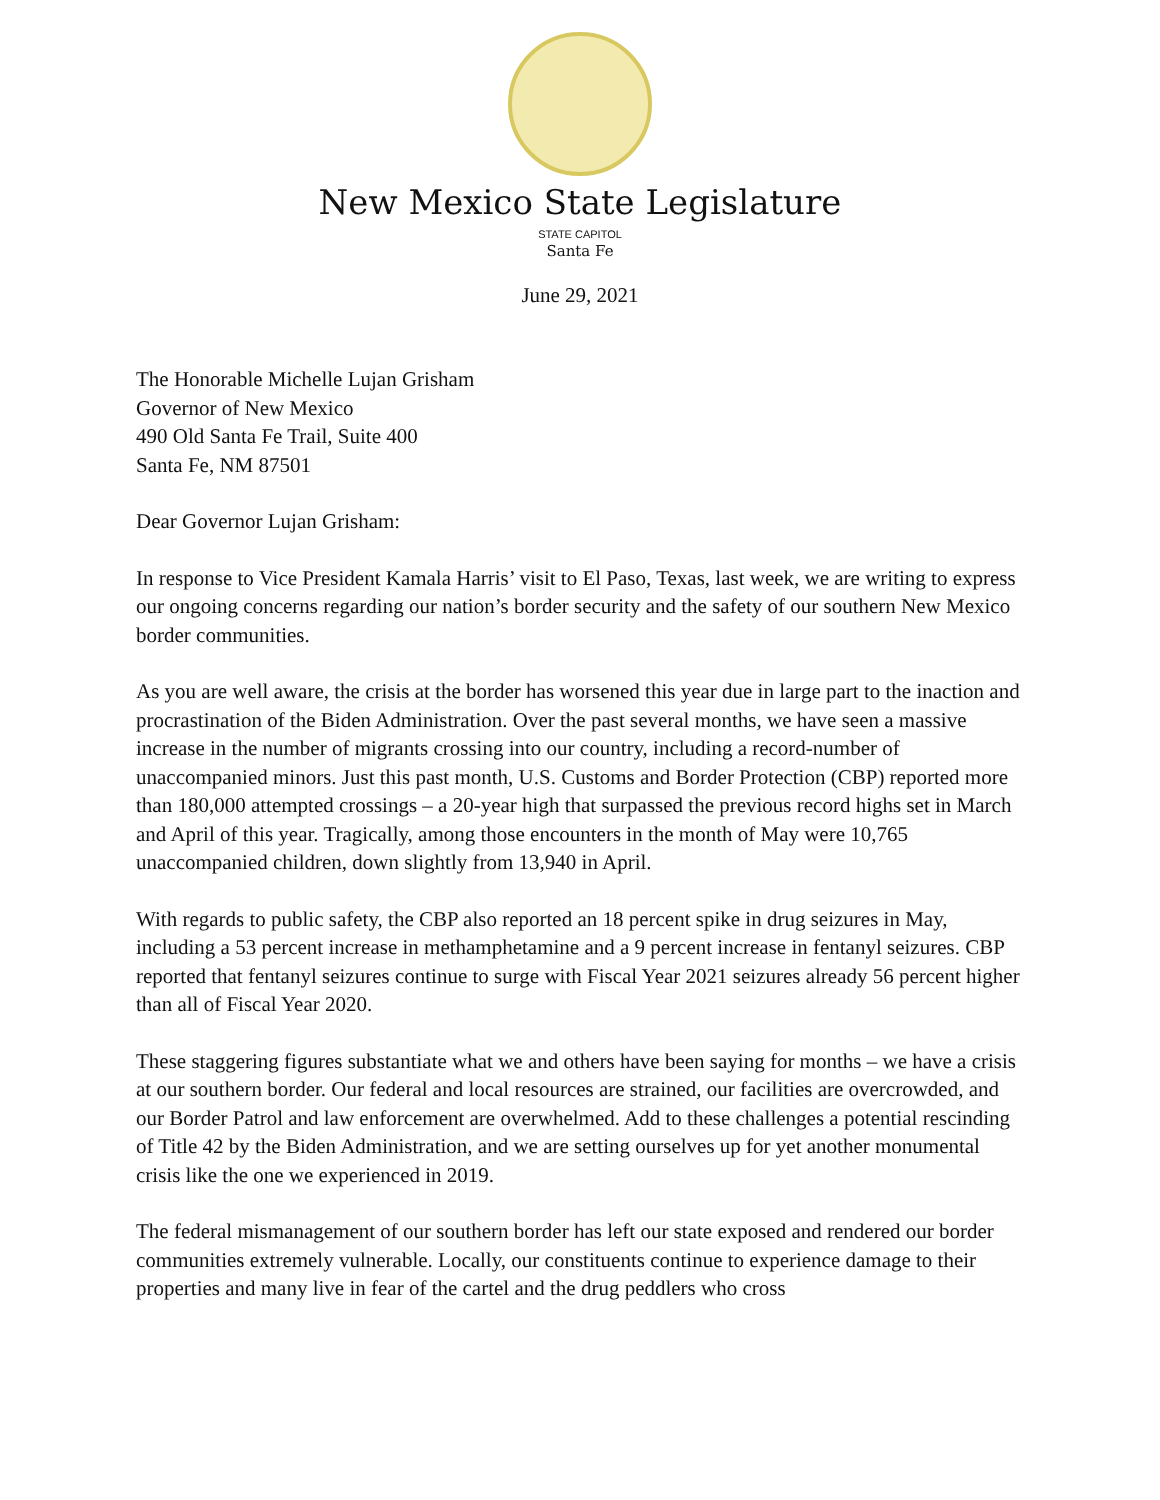New Mexico State Legislature
STATE CAPITOL
Santa Fe
June 29, 2021
The Honorable Michelle Lujan Grisham
Governor of New Mexico
490 Old Santa Fe Trail, Suite 400
Santa Fe, NM 87501
Dear Governor Lujan Grisham:
In response to Vice President Kamala Harris’ visit to El Paso, Texas, last week, we are writing to express our ongoing concerns regarding our nation’s border security and the safety of our southern New Mexico border communities.
As you are well aware, the crisis at the border has worsened this year due in large part to the inaction and procrastination of the Biden Administration. Over the past several months, we have seen a massive increase in the number of migrants crossing into our country, including a record-number of unaccompanied minors. Just this past month, U.S. Customs and Border Protection (CBP) reported more than 180,000 attempted crossings – a 20-year high that surpassed the previous record highs set in March and April of this year. Tragically, among those encounters in the month of May were 10,765 unaccompanied children, down slightly from 13,940 in April.
With regards to public safety, the CBP also reported an 18 percent spike in drug seizures in May, including a 53 percent increase in methamphetamine and a 9 percent increase in fentanyl seizures. CBP reported that fentanyl seizures continue to surge with Fiscal Year 2021 seizures already 56 percent higher than all of Fiscal Year 2020.
These staggering figures substantiate what we and others have been saying for months – we have a crisis at our southern border. Our federal and local resources are strained, our facilities are overcrowded, and our Border Patrol and law enforcement are overwhelmed. Add to these challenges a potential rescinding of Title 42 by the Biden Administration, and we are setting ourselves up for yet another monumental crisis like the one we experienced in 2019.
The federal mismanagement of our southern border has left our state exposed and rendered our border communities extremely vulnerable. Locally, our constituents continue to experience damage to their properties and many live in fear of the cartel and the drug peddlers who cross